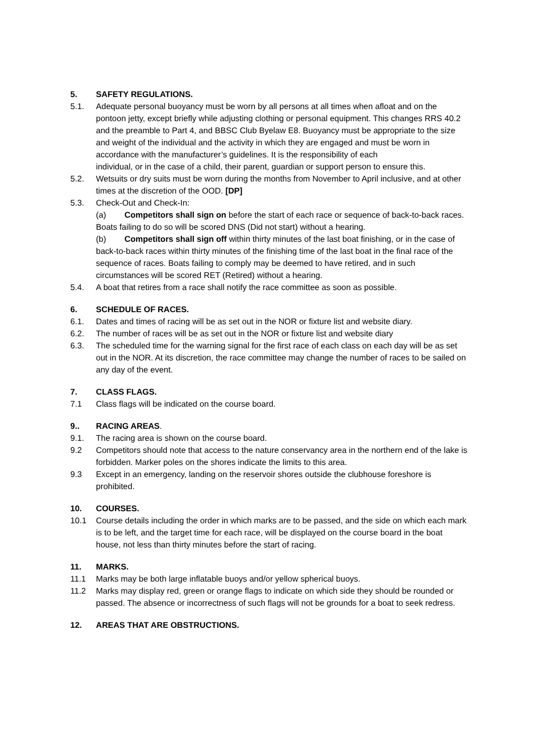5. SAFETY REGULATIONS.
5.1. Adequate personal buoyancy must be worn by all persons at all times when afloat and on the pontoon jetty, except briefly while adjusting clothing or personal equipment. This changes RRS 40.2 and the preamble to Part 4, and BBSC Club Byelaw E8. Buoyancy must be appropriate to the size and weight of the individual and the activity in which they are engaged and must be worn in accordance with the manufacturer’s guidelines. It is the responsibility of each
individual, or in the case of a child, their parent, guardian or support person to ensure this.
5.2. Wetsuits or dry suits must be worn during the months from November to April inclusive, and at other times at the discretion of the OOD. [DP]
5.3. Check-Out and Check-In:
(a) Competitors shall sign on before the start of each race or sequence of back-to-back races. Boats failing to do so will be scored DNS (Did not start) without a hearing.
(b) Competitors shall sign off within thirty minutes of the last boat finishing, or in the case of back-to-back races within thirty minutes of the finishing time of the last boat in the final race of the sequence of races. Boats failing to comply may be deemed to have retired, and in such circumstances will be scored RET (Retired) without a hearing.
5.4. A boat that retires from a race shall notify the race committee as soon as possible.
6. SCHEDULE OF RACES.
6.1. Dates and times of racing will be as set out in the NOR or fixture list and website diary.
6.2. The number of races will be as set out in the NOR or fixture list and website diary
6.3. The scheduled time for the warning signal for the first race of each class on each day will be as set out in the NOR. At its discretion, the race committee may change the number of races to be sailed on any day of the event.
7. CLASS FLAGS.
7.1 Class flags will be indicated on the course board.
9.. RACING AREAS.
9.1. The racing area is shown on the course board.
9.2 Competitors should note that access to the nature conservancy area in the northern end of the lake is forbidden. Marker poles on the shores indicate the limits to this area.
9.3 Except in an emergency, landing on the reservoir shores outside the clubhouse foreshore is prohibited.
10. COURSES.
10.1 Course details including the order in which marks are to be passed, and the side on which each mark is to be left, and the target time for each race, will be displayed on the course board in the boat house, not less than thirty minutes before the start of racing.
11. MARKS.
11.1 Marks may be both large inflatable buoys and/or yellow spherical buoys.
11.2 Marks may display red, green or orange flags to indicate on which side they should be rounded or passed. The absence or incorrectness of such flags will not be grounds for a boat to seek redress.
12. AREAS THAT ARE OBSTRUCTIONS.